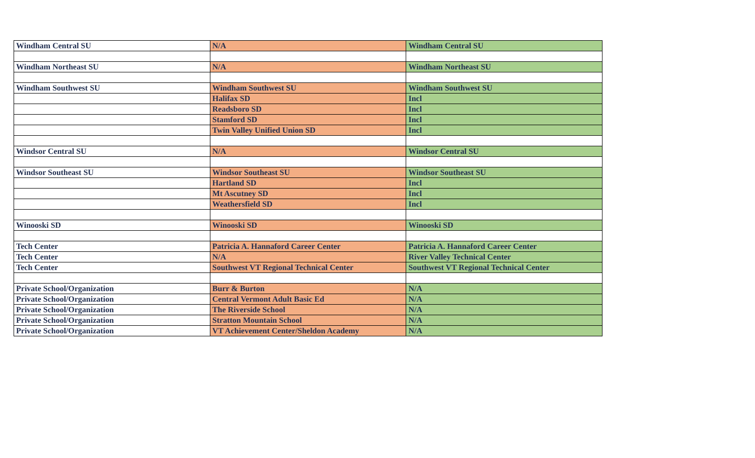| Windham Central SU | N/A | Windham Central SU |
| Windham Northeast SU | N/A | Windham Northeast SU |
| Windham Southwest SU | Windham Southwest SU | Windham Southwest SU |
| | Halifax SD | Incl |
| | Readsboro SD | Incl |
| | Stamford SD | Incl |
| | Twin Valley Unified Union SD | Incl |
| Windsor Central SU | N/A | Windsor Central SU |
| Windsor Southeast SU | Windsor Southeast SU | Windsor Southeast SU |
| | Hartland SD | Incl |
| | Mt Ascutney SD | Incl |
| | Weathersfield SD | Incl |
| Winooski SD | Winooski SD | Winooski SD |
| Tech Center | Patricia A. Hannaford Career Center | Patricia A. Hannaford Career Center |
| Tech Center | N/A | River Valley Technical Center |
| Tech Center | Southwest VT Regional Technical Center | Southwest VT Regional Technical Center |
| Private School/Organization | Burr & Burton | N/A |
| Private School/Organization | Central Vermont Adult Basic Ed | N/A |
| Private School/Organization | The Riverside School | N/A |
| Private School/Organization | Stratton Mountain School | N/A |
| Private School/Organization | VT Achievement Center/Sheldon Academy | N/A |